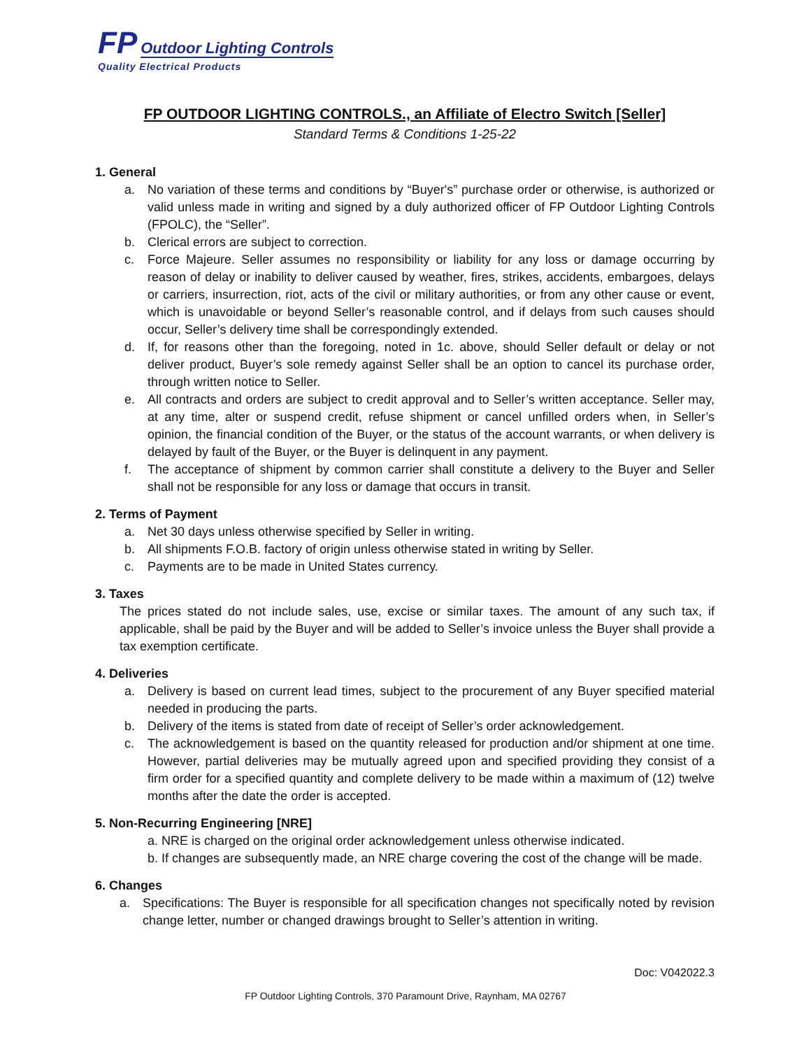FP Outdoor Lighting Controls
Quality Electrical Products
FP OUTDOOR LIGHTING CONTROLS., an Affiliate of Electro Switch [Seller]
Standard Terms & Conditions 1-25-22
1. General
a. No variation of these terms and conditions by “Buyer's” purchase order or otherwise, is authorized or valid unless made in writing and signed by a duly authorized officer of FP Outdoor Lighting Controls (FPOLC), the “Seller”.
b. Clerical errors are subject to correction.
c. Force Majeure. Seller assumes no responsibility or liability for any loss or damage occurring by reason of delay or inability to deliver caused by weather, fires, strikes, accidents, embargoes, delays or carriers, insurrection, riot, acts of the civil or military authorities, or from any other cause or event, which is unavoidable or beyond Seller’s reasonable control, and if delays from such causes should occur, Seller’s delivery time shall be correspondingly extended.
d. If, for reasons other than the foregoing, noted in 1c. above, should Seller default or delay or not deliver product, Buyer’s sole remedy against Seller shall be an option to cancel its purchase order, through written notice to Seller.
e. All contracts and orders are subject to credit approval and to Seller’s written acceptance. Seller may, at any time, alter or suspend credit, refuse shipment or cancel unfilled orders when, in Seller’s opinion, the financial condition of the Buyer, or the status of the account warrants, or when delivery is delayed by fault of the Buyer, or the Buyer is delinquent in any payment.
f. The acceptance of shipment by common carrier shall constitute a delivery to the Buyer and Seller shall not be responsible for any loss or damage that occurs in transit.
2. Terms of Payment
a. Net 30 days unless otherwise specified by Seller in writing.
b. All shipments F.O.B. factory of origin unless otherwise stated in writing by Seller.
c. Payments are to be made in United States currency.
3. Taxes
The prices stated do not include sales, use, excise or similar taxes. The amount of any such tax, if applicable, shall be paid by the Buyer and will be added to Seller’s invoice unless the Buyer shall provide a tax exemption certificate.
4. Deliveries
a. Delivery is based on current lead times, subject to the procurement of any Buyer specified material needed in producing the parts.
b. Delivery of the items is stated from date of receipt of Seller’s order acknowledgement.
c. The acknowledgement is based on the quantity released for production and/or shipment at one time. However, partial deliveries may be mutually agreed upon and specified providing they consist of a firm order for a specified quantity and complete delivery to be made within a maximum of (12) twelve months after the date the order is accepted.
5. Non-Recurring Engineering [NRE]
a. NRE is charged on the original order acknowledgement unless otherwise indicated.
b. If changes are subsequently made, an NRE charge covering the cost of the change will be made.
6. Changes
a. Specifications: The Buyer is responsible for all specification changes not specifically noted by revision change letter, number or changed drawings brought to Seller’s attention in writing.
Doc: V042022.3
FP Outdoor Lighting Controls, 370 Paramount Drive, Raynham, MA 02767